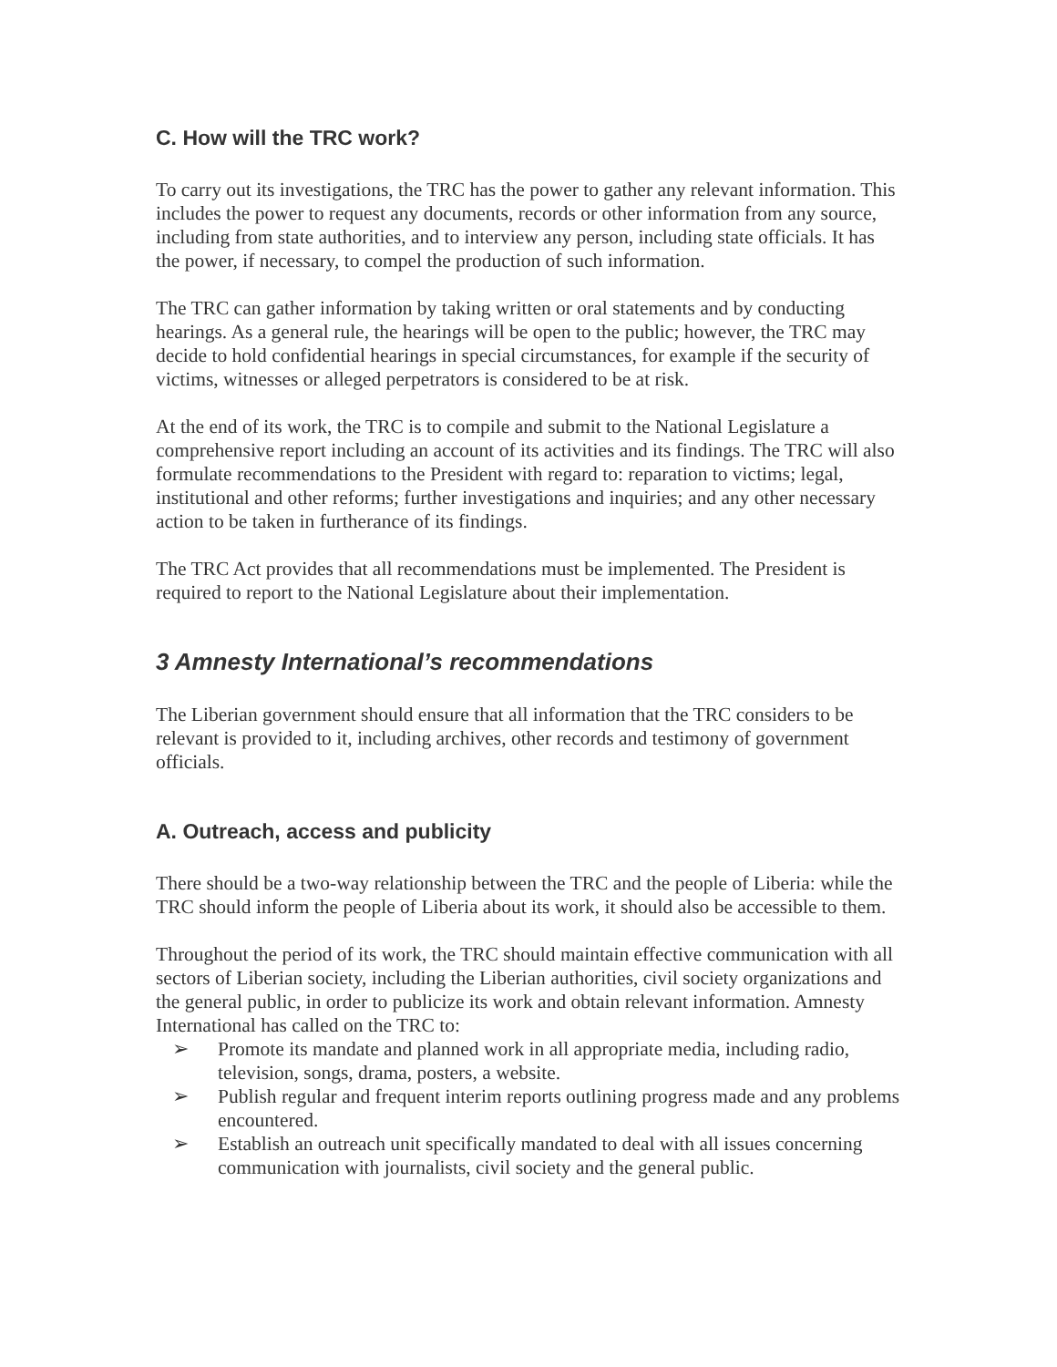C. How will the TRC work?
To carry out its investigations, the TRC has the power to gather any relevant information. This includes the power to request any documents, records or other information from any source, including from state authorities, and to interview any person, including state officials. It has the power, if necessary, to compel the production of such information.
The TRC can gather information by taking written or oral statements and by conducting hearings. As a general rule, the hearings will be open to the public; however, the TRC may decide to hold confidential hearings in special circumstances, for example if the security of victims, witnesses or alleged perpetrators is considered to be at risk.
At the end of its work, the TRC is to compile and submit to the National Legislature a comprehensive report including an account of its activities and its findings. The TRC will also formulate recommendations to the President with regard to: reparation to victims; legal, institutional and other reforms; further investigations and inquiries; and any other necessary action to be taken in furtherance of its findings.
The TRC Act provides that all recommendations must be implemented. The President is required to report to the National Legislature about their implementation.
3 Amnesty International’s recommendations
The Liberian government should ensure that all information that the TRC considers to be relevant is provided to it, including archives, other records and testimony of government officials.
A. Outreach, access and publicity
There should be a two-way relationship between the TRC and the people of Liberia: while the TRC should inform the people of Liberia about its work, it should also be accessible to them.
Throughout the period of its work, the TRC should maintain effective communication with all sectors of Liberian society, including the Liberian authorities, civil society organizations and the general public, in order to publicize its work and obtain relevant information. Amnesty International has called on the TRC to:
➢ Promote its mandate and planned work in all appropriate media, including radio, television, songs, drama, posters, a website.
➢ Publish regular and frequent interim reports outlining progress made and any problems encountered.
➢ Establish an outreach unit specifically mandated to deal with all issues concerning communication with journalists, civil society and the general public.